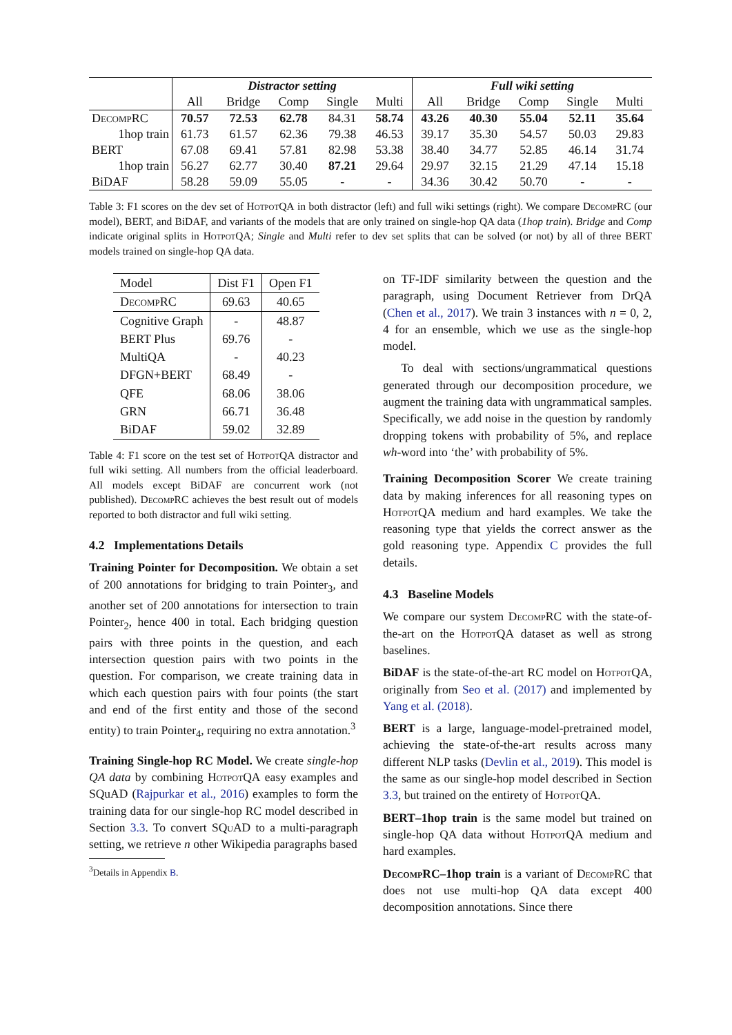| | Distractor setting | | | | | Full wiki setting | | | | |
| --- | --- | --- | --- | --- | --- | --- | --- | --- | --- | --- |
| | All | Bridge | Comp | Single | Multi | All | Bridge | Comp | Single | Multi |
| DecompRC | 70.57 | 72.53 | 62.78 | 84.31 | 58.74 | 43.26 | 40.30 | 55.04 | 52.11 | 35.64 |
| 1hop train | 61.73 | 61.57 | 62.36 | 79.38 | 46.53 | 39.17 | 35.30 | 54.57 | 50.03 | 29.83 |
| BERT | 67.08 | 69.41 | 57.81 | 82.98 | 53.38 | 38.40 | 34.77 | 52.85 | 46.14 | 31.74 |
| 1hop train | 56.27 | 62.77 | 30.40 | 87.21 | 29.64 | 29.97 | 32.15 | 21.29 | 47.14 | 15.18 |
| BiDAF | 58.28 | 59.09 | 55.05 | - | - | 34.36 | 30.42 | 50.70 | - | - |
Table 3: F1 scores on the dev set of HotpotQA in both distractor (left) and full wiki settings (right). We compare DecompRC (our model), BERT, and BiDAF, and variants of the models that are only trained on single-hop QA data (1hop train). Bridge and Comp indicate original splits in HotpotQA; Single and Multi refer to dev set splits that can be solved (or not) by all of three BERT models trained on single-hop QA data.
| Model | Dist F1 | Open F1 |
| DecompRC | 69.63 | 40.65 |
| Cognitive Graph | - | 48.87 |
| BERT Plus | 69.76 | - |
| MultiQA | - | 40.23 |
| DFGN+BERT | 68.49 | - |
| QFE | 68.06 | 38.06 |
| GRN | 66.71 | 36.48 |
| BiDAF | 59.02 | 32.89 |
Table 4: F1 score on the test set of HotpotQA distractor and full wiki setting. All numbers from the official leaderboard. All models except BiDAF are concurrent work (not published). DecompRC achieves the best result out of models reported to both distractor and full wiki setting.
4.2 Implementations Details
Training Pointer for Decomposition. We obtain a set of 200 annotations for bridging to train Pointer<sub>3</sub>, and another set of 200 annotations for intersection to train Pointer<sub>2</sub>, hence 400 in total. Each bridging question pairs with three points in the question, and each intersection question pairs with two points in the question. For comparison, we create training data in which each question pairs with four points (the start and end of the first entity and those of the second entity) to train Pointer<sub>4</sub>, requiring no extra annotation.<sup>3</sup>
Training Single-hop RC Model. We create single-hop QA data by combining HotpotQA easy examples and SQuAD (Rajpurkar et al., 2016) examples to form the training data for our single-hop RC model described in Section 3.3. To convert SQuAD to a multi-paragraph setting, we retrieve n other Wikipedia paragraphs based
<sup>3</sup> Details in Appendix B.
on TF-IDF similarity between the question and the paragraph, using Document Retriever from DrQA (Chen et al., 2017). We train 3 instances with n = 0, 2, 4 for an ensemble, which we use as the single-hop model.
To deal with sections/ungrammatical questions generated through our decomposition procedure, we augment the training data with ungrammatical samples. Specifically, we add noise in the question by randomly dropping tokens with probability of 5%, and replace wh-word into ‘the’ with probability of 5%.
Training Decomposition Scorer We create training data by making inferences for all reasoning types on HotpotQA medium and hard examples. We take the reasoning type that yields the correct answer as the gold reasoning type. Appendix C provides the full details.
4.3 Baseline Models
We compare our system DecompRC with the state-of-the-art on the HotpotQA dataset as well as strong baselines.
BiDAF is the state-of-the-art RC model on HotpotQA, originally from Seo et al. (2017) and implemented by Yang et al. (2018).
BERT is a large, language-model-pretrained model, achieving the state-of-the-art results across many different NLP tasks (Devlin et al., 2019). This model is the same as our single-hop model described in Section 3.3, but trained on the entirety of HotpotQA.
BERT–1hop train is the same model but trained on single-hop QA data without HotpotQA medium and hard examples.
DecompRC–1hop train is a variant of DecompRC that does not use multi-hop QA data except 400 decomposition annotations. Since there